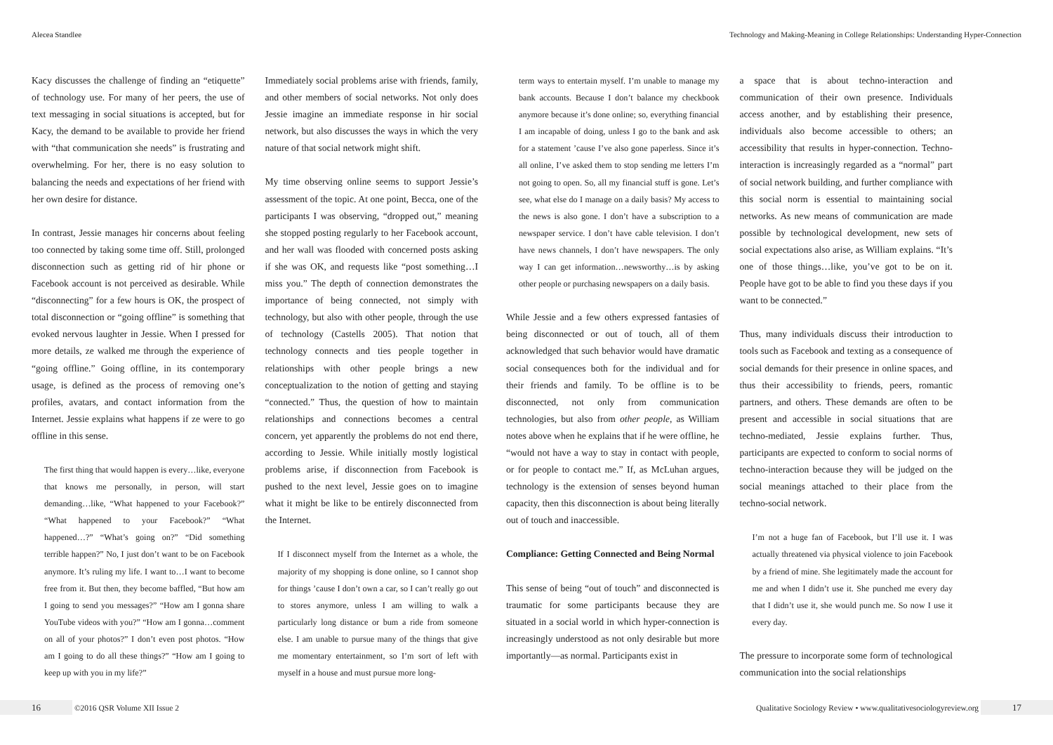Alecea Standlee Technology and Making-Meaning in College Relationships: Understanding Hyper-Connection
Kacy discusses the challenge of finding an “etiquette” of technology use. For many of her peers, the use of text messaging in social situations is accepted, but for Kacy, the demand to be available to provide her friend with “that communication she needs” is frustrating and overwhelming. For her, there is no easy solution to balancing the needs and expectations of her friend with her own desire for distance.
In contrast, Jessie manages hir concerns about feeling too connected by taking some time off. Still, prolonged disconnection such as getting rid of hir phone or Facebook account is not perceived as desirable. While “disconnecting” for a few hours is OK, the prospect of total disconnection or “going offline” is something that evoked nervous laughter in Jessie. When I pressed for more details, ze walked me through the experience of “going offline.” Going offline, in its contemporary usage, is defined as the process of removing one’s profiles, avatars, and contact information from the Internet. Jessie explains what happens if ze were to go offline in this sense.
The first thing that would happen is every…like, everyone that knows me personally, in person, will start demanding…like, “What happened to your Facebook?” “What happened to your Facebook?” “What happened…?” “What’s going on?” “Did something terrible happen?” No, I just don’t want to be on Facebook anymore. It’s ruling my life. I want to…I want to become free from it. But then, they become baffled, “But how am I going to send you messages?” “How am I gonna share YouTube videos with you?” “How am I gonna…comment on all of your photos?” I don’t even post photos. “How am I going to do all these things?” “How am I going to keep up with you in my life?”
Immediately social problems arise with friends, family, and other members of social networks. Not only does Jessie imagine an immediate response in hir social network, but also discusses the ways in which the very nature of that social network might shift.
My time observing online seems to support Jessie’s assessment of the topic. At one point, Becca, one of the participants I was observing, “dropped out,” meaning she stopped posting regularly to her Facebook account, and her wall was flooded with concerned posts asking if she was OK, and requests like “post something…I miss you.” The depth of connection demonstrates the importance of being connected, not simply with technology, but also with other people, through the use of technology (Castells 2005). That notion that technology connects and ties people together in relationships with other people brings a new conceptualization to the notion of getting and staying “connected.” Thus, the question of how to maintain relationships and connections becomes a central concern, yet apparently the problems do not end there, according to Jessie. While initially mostly logistical problems arise, if disconnection from Facebook is pushed to the next level, Jessie goes on to imagine what it might be like to be entirely disconnected from the Internet.
If I disconnect myself from the Internet as a whole, the majority of my shopping is done online, so I cannot shop for things ’cause I don’t own a car, so I can’t really go out to stores anymore, unless I am willing to walk a particularly long distance or bum a ride from someone else. I am unable to pursue many of the things that give me momentary entertainment, so I’m sort of left with myself in a house and must pursue more long-
term ways to entertain myself. I’m unable to manage my bank accounts. Because I don’t balance my checkbook anymore because it’s done online; so, everything financial I am incapable of doing, unless I go to the bank and ask for a statement ’cause I’ve also gone paperless. Since it’s all online, I’ve asked them to stop sending me letters I’m not going to open. So, all my financial stuff is gone. Let’s see, what else do I manage on a daily basis? My access to the news is also gone. I don’t have a subscription to a newspaper service. I don’t have cable television. I don’t have news channels, I don’t have newspapers. The only way I can get information…newsworthy…is by asking other people or purchasing newspapers on a daily basis.
While Jessie and a few others expressed fantasies of being disconnected or out of touch, all of them acknowledged that such behavior would have dramatic social consequences both for the individual and for their friends and family. To be offline is to be disconnected, not only from communication technologies, but also from other people, as William notes above when he explains that if he were offline, he “would not have a way to stay in contact with people, or for people to contact me.” If, as McLuhan argues, technology is the extension of senses beyond human capacity, then this disconnection is about being literally out of touch and inaccessible.
Compliance: Getting Connected and Being Normal
This sense of being “out of touch” and disconnected is traumatic for some participants because they are situated in a social world in which hyper-connection is increasingly understood as not only desirable but more importantly—as normal. Participants exist in
a space that is about techno-interaction and communication of their own presence. Individuals access another, and by establishing their presence, individuals also become accessible to others; an accessibility that results in hyper-connection. Techno-interaction is increasingly regarded as a “normal” part of social network building, and further compliance with this social norm is essential to maintaining social networks. As new means of communication are made possible by technological development, new sets of social expectations also arise, as William explains. “It’s one of those things…like, you’ve got to be on it. People have got to be able to find you these days if you want to be connected.”
Thus, many individuals discuss their introduction to tools such as Facebook and texting as a consequence of social demands for their presence in online spaces, and thus their accessibility to friends, peers, romantic partners, and others. These demands are often to be present and accessible in social situations that are techno-mediated, Jessie explains further. Thus, participants are expected to conform to social norms of techno-interaction because they will be judged on the social meanings attached to their place from the techno-social network.
I’m not a huge fan of Facebook, but I’ll use it. I was actually threatened via physical violence to join Facebook by a friend of mine. She legitimately made the account for me and when I didn’t use it. She punched me every day that I didn’t use it, she would punch me. So now I use it every day.
The pressure to incorporate some form of technological communication into the social relationships
16 ©2016 QSR Volume XII Issue 2
Qualitative Sociology Review • www.qualitativesociologyreview.org 17